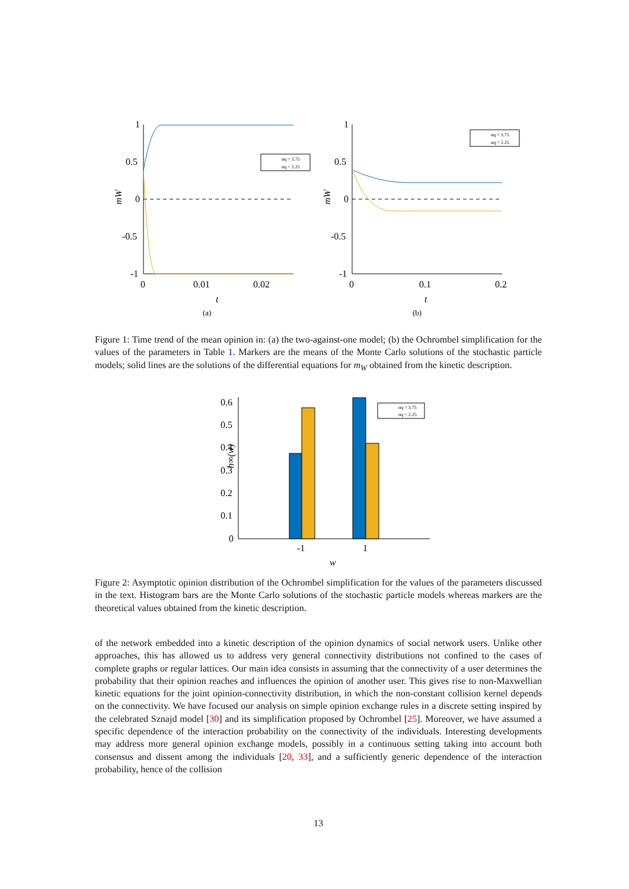1
0.5
0
-0.5
-1
0
0.01
0.02
t
(a)
mW
αq = 3.75
αq = 2.25
1
0.5
0
-0.5
-1
0
0.1
0.2
t
(b)
mW
αq = 3.75
αq = 2.25
Figure 1: Time trend of the mean opinion in: (a) the two-against-one model; (b) the Ochrombel simplification for the values of the parameters in Table 1. Markers are the means of the Monte Carlo solutions of the stochastic particle models; solid lines are the solutions of the differential equations for m<sub>W</sub> obtained from the kinetic description.
0.6
0.5
0.4
0.3
0.2
0.1
0
-1
1
w
h∞(w)
αq = 3.75
αq = 2.25
Figure 2: Asymptotic opinion distribution of the Ochrombel simplification for the values of the parameters discussed in the text. Histogram bars are the Monte Carlo solutions of the stochastic particle models whereas markers are the theoretical values obtained from the kinetic description.
of the network embedded into a kinetic description of the opinion dynamics of social network users. Unlike other approaches, this has allowed us to address very general connectivity distributions not confined to the cases of complete graphs or regular lattices. Our main idea consists in assuming that the connectivity of a user determines the probability that their opinion reaches and influences the opinion of another user. This gives rise to non-Maxwellian kinetic equations for the joint opinion-connectivity distribution, in which the non-constant collision kernel depends on the connectivity. We have focused our analysis on simple opinion exchange rules in a discrete setting inspired by the celebrated Sznajd model [30] and its simplification proposed by Ochrombel [25]. Moreover, we have assumed a specific dependence of the interaction probability on the connectivity of the individuals. Interesting developments may address more general opinion exchange models, possibly in a continuous setting taking into account both consensus and dissent among the individuals [20, 33], and a sufficiently generic dependence of the interaction probability, hence of the collision
13